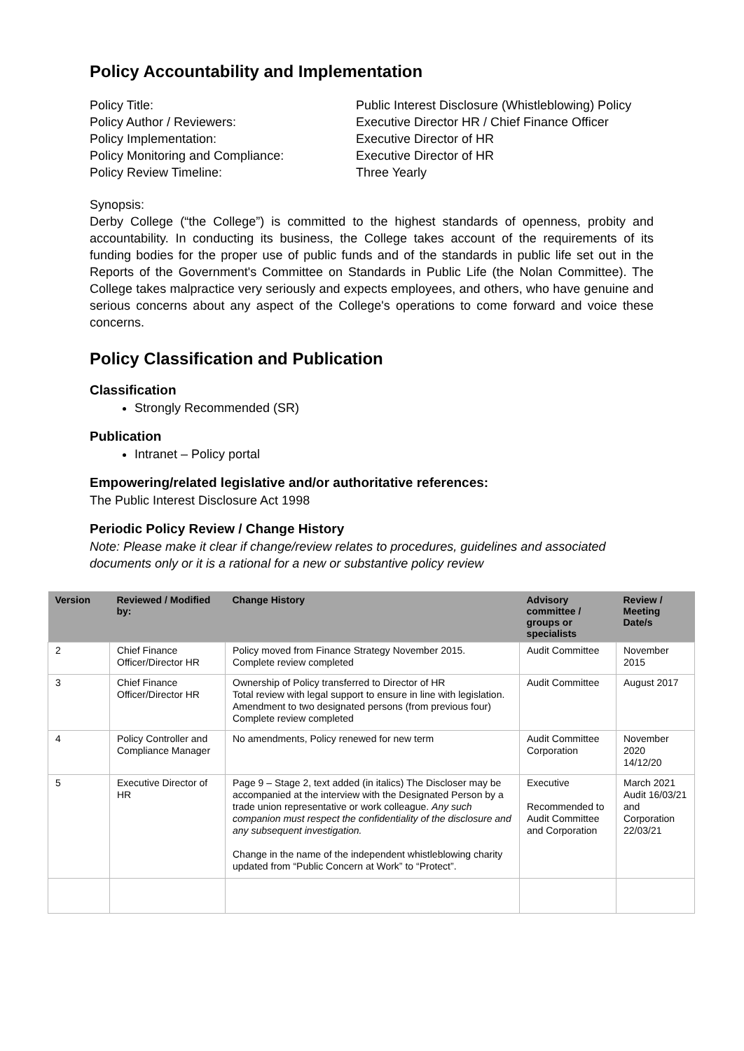Policy Accountability and Implementation
Policy Title: Public Interest Disclosure (Whistleblowing) Policy
Policy Author / Reviewers: Executive Director HR / Chief Finance Officer
Policy Implementation: Executive Director of HR
Policy Monitoring and Compliance: Executive Director of HR
Policy Review Timeline: Three Yearly
Synopsis:
Derby College (“the College”) is committed to the highest standards of openness, probity and accountability. In conducting its business, the College takes account of the requirements of its funding bodies for the proper use of public funds and of the standards in public life set out in the Reports of the Government's Committee on Standards in Public Life (the Nolan Committee). The College takes malpractice very seriously and expects employees, and others, who have genuine and serious concerns about any aspect of the College's operations to come forward and voice these concerns.
Policy Classification and Publication
Classification
Strongly Recommended (SR)
Publication
Intranet – Policy portal
Empowering/related legislative and/or authoritative references:
The Public Interest Disclosure Act 1998
Periodic Policy Review / Change History
Note: Please make it clear if change/review relates to procedures, guidelines and associated documents only or it is a rational for a new or substantive policy review
| Version | Reviewed / Modified by: | Change History | Advisory committee / groups or specialists | Review / Meeting Date/s |
| --- | --- | --- | --- | --- |
| 2 | Chief Finance Officer/Director HR | Policy moved from Finance Strategy November 2015. Complete review completed | Audit Committee | November 2015 |
| 3 | Chief Finance Officer/Director HR | Ownership of Policy transferred to Director of HR Total review with legal support to ensure in line with legislation. Amendment to two designated persons (from previous four) Complete review completed | Audit Committee | August 2017 |
| 4 | Policy Controller and Compliance Manager | No amendments, Policy renewed for new term | Audit Committee Corporation | November 2020 14/12/20 |
| 5 | Executive Director of HR | Page 9 – Stage 2, text added (in italics) The Discloser may be accompanied at the interview with the Designated Person by a trade union representative or work colleague. Any such companion must respect the confidentiality of the disclosure and any subsequent investigation. Change in the name of the independent whistleblowing charity updated from “Public Concern at Work” to “Protect”. | Executive Recommended to Audit Committee and Corporation | March 2021 Audit 16/03/21 and Corporation 22/03/21 |